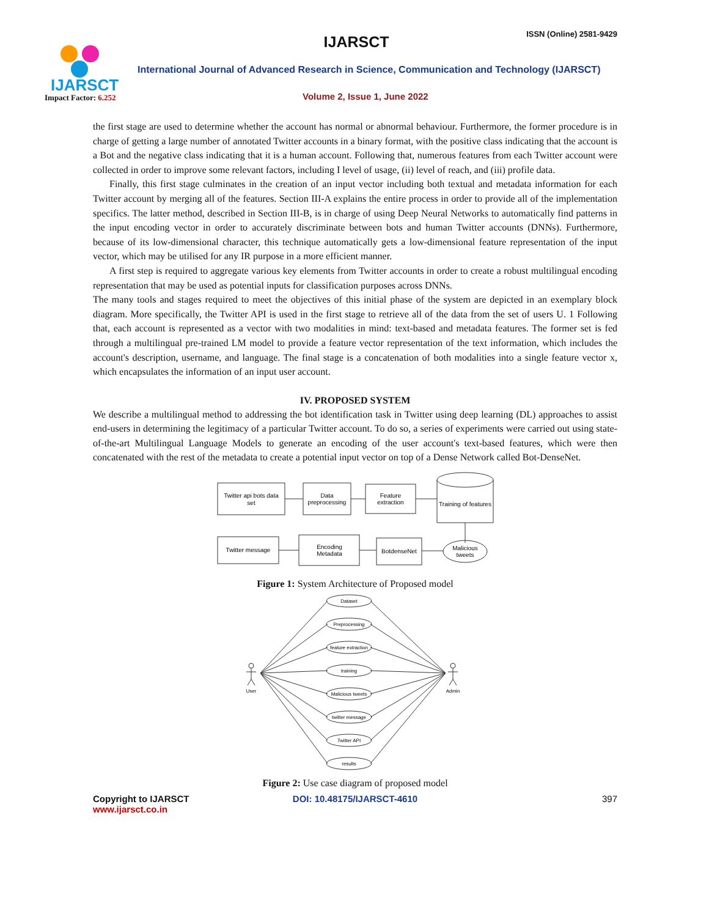IJARSCT
Impact Factor: 6.252
IJARSCT
ISSN (Online) 2581-9429
International Journal of Advanced Research in Science, Communication and Technology (IJARSCT)
Volume 2, Issue 1, June 2022
the first stage are used to determine whether the account has normal or abnormal behaviour. Furthermore, the former procedure is in charge of getting a large number of annotated Twitter accounts in a binary format, with the positive class indicating that the account is a Bot and the negative class indicating that it is a human account. Following that, numerous features from each Twitter account were collected in order to improve some relevant factors, including I level of usage, (ii) level of reach, and (iii) profile data.
Finally, this first stage culminates in the creation of an input vector including both textual and metadata information for each Twitter account by merging all of the features. Section III-A explains the entire process in order to provide all of the implementation specifics. The latter method, described in Section III-B, is in charge of using Deep Neural Networks to automatically find patterns in the input encoding vector in order to accurately discriminate between bots and human Twitter accounts (DNNs). Furthermore, because of its low-dimensional character, this technique automatically gets a low-dimensional feature representation of the input vector, which may be utilised for any IR purpose in a more efficient manner.
A first step is required to aggregate various key elements from Twitter accounts in order to create a robust multilingual encoding representation that may be used as potential inputs for classification purposes across DNNs.
The many tools and stages required to meet the objectives of this initial phase of the system are depicted in an exemplary block diagram. More specifically, the Twitter API is used in the first stage to retrieve all of the data from the set of users U. 1 Following that, each account is represented as a vector with two modalities in mind: text-based and metadata features. The former set is fed through a multilingual pre-trained LM model to provide a feature vector representation of the text information, which includes the account's description, username, and language. The final stage is a concatenation of both modalities into a single feature vector x, which encapsulates the information of an input user account.
IV. PROPOSED SYSTEM
We describe a multilingual method to addressing the bot identification task in Twitter using deep learning (DL) approaches to assist end-users in determining the legitimacy of a particular Twitter account. To do so, a series of experiments were carried out using state-of-the-art Multilingual Language Models to generate an encoding of the user account's text-based features, which were then concatenated with the rest of the metadata to create a potential input vector on top of a Dense Network called Bot-DenseNet.
Twitter api bots data
set
Data
preprocessing
Feature
extraction
Training of features
Twitter message
Encoding
Metadata
BotdenseNet
Malicious
tweets
Figure 1: System Architecture of Proposed model
User
Admin
Dataset
Preprocessing
feature extraction
training
Malicious tweets
twitter message
Twitter API
results
Figure 2: Use case diagram of proposed model
Copyright to IJARSCT
www.ijarsct.co.in
DOI: 10.48175/IJARSCT-4610 397